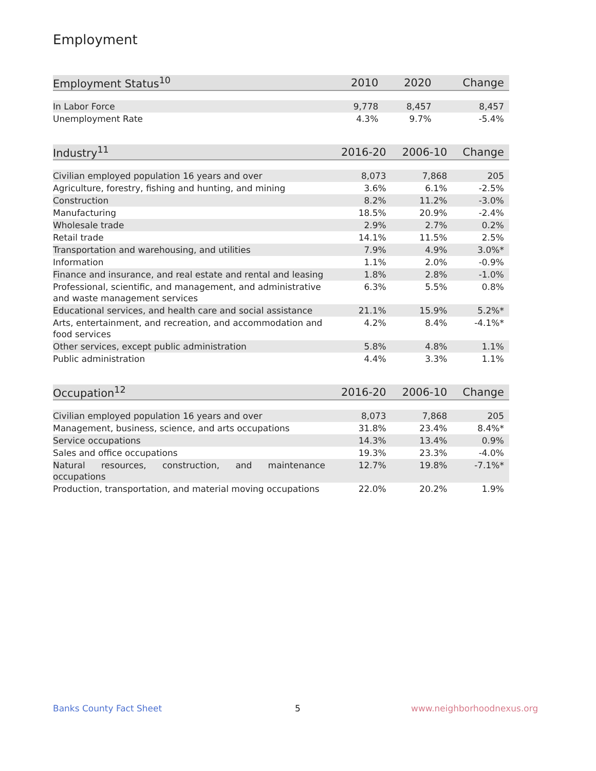Employment
| Employment Status<sup>10</sup> | 2010 | 2020 | Change |
| --- | --- | --- | --- |
| In Labor Force | 9,778 | 8,457 | 8,457 |
| Unemployment Rate | 4.3% | 9.7% | -5.4% |
| Industry<sup>11</sup> | 2016-20 | 2006-10 | Change |
| --- | --- | --- | --- |
| Civilian employed population 16 years and over | 8,073 | 7,868 | 205 |
| Agriculture, forestry, fishing and hunting, and mining | 3.6% | 6.1% | -2.5% |
| Construction | 8.2% | 11.2% | -3.0% |
| Manufacturing | 18.5% | 20.9% | -2.4% |
| Wholesale trade | 2.9% | 2.7% | 0.2% |
| Retail trade | 14.1% | 11.5% | 2.5% |
| Transportation and warehousing, and utilities | 7.9% | 4.9% | 3.0%* |
| Information | 1.1% | 2.0% | -0.9% |
| Finance and insurance, and real estate and rental and leasing | 1.8% | 2.8% | -1.0% |
| Professional, scientific, and management, and administrative and waste management services | 6.3% | 5.5% | 0.8% |
| Educational services, and health care and social assistance | 21.1% | 15.9% | 5.2%* |
| Arts, entertainment, and recreation, and accommodation and food services | 4.2% | 8.4% | -4.1%* |
| Other services, except public administration | 5.8% | 4.8% | 1.1% |
| Public administration | 4.4% | 3.3% | 1.1% |
| Occupation<sup>12</sup> | 2016-20 | 2006-10 | Change |
| --- | --- | --- | --- |
| Civilian employed population 16 years and over | 8,073 | 7,868 | 205 |
| Management, business, science, and arts occupations | 31.8% | 23.4% | 8.4%* |
| Service occupations | 14.3% | 13.4% | 0.9% |
| Sales and office occupations | 19.3% | 23.3% | -4.0% |
| Natural resources, construction, and maintenance occupations | 12.7% | 19.8% | -7.1%* |
| Production, transportation, and material moving occupations | 22.0% | 20.2% | 1.9% |
Banks County Fact Sheet 5 www.neighborhoodnexus.org